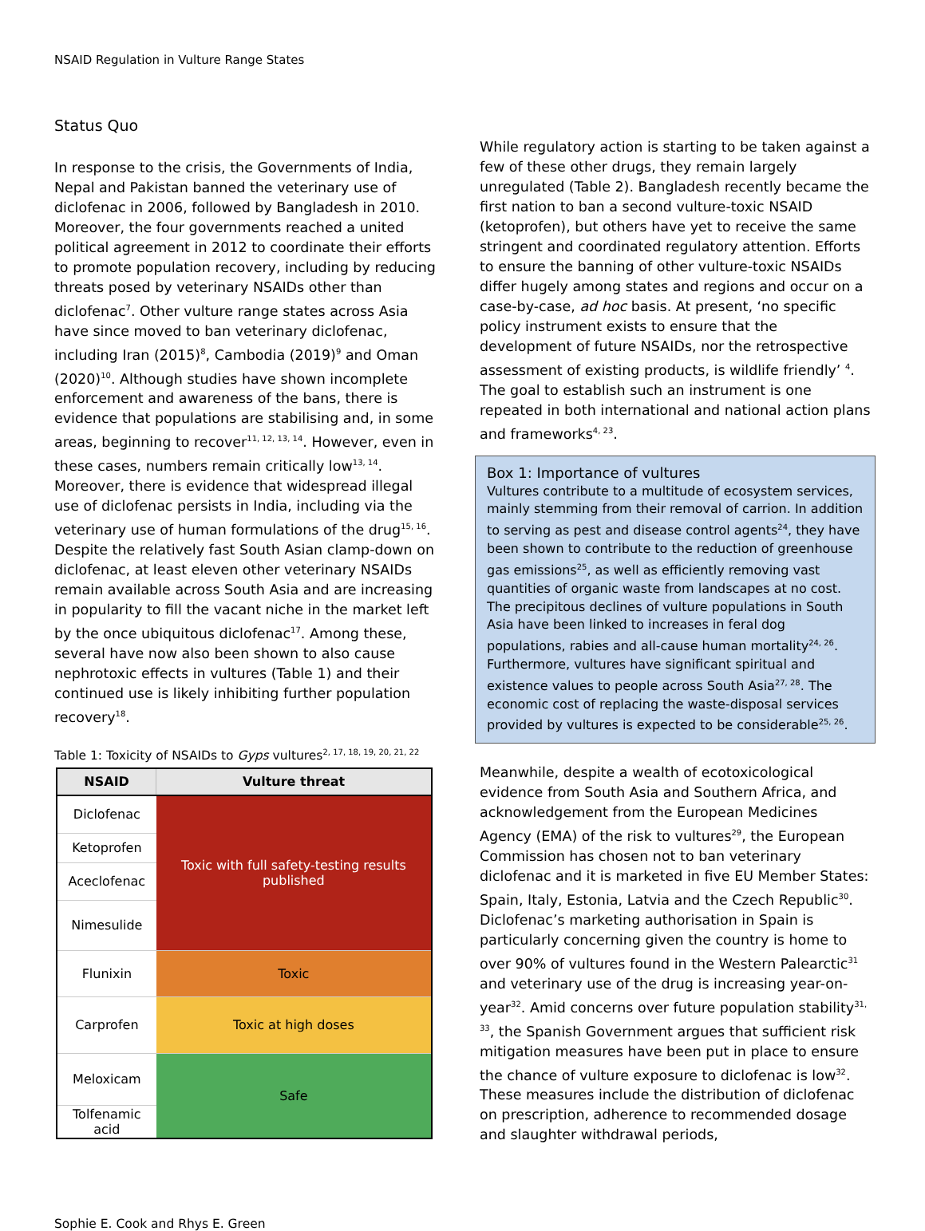NSAID Regulation in Vulture Range States
Status Quo
In response to the crisis, the Governments of India, Nepal and Pakistan banned the veterinary use of diclofenac in 2006, followed by Bangladesh in 2010. Moreover, the four governments reached a united political agreement in 2012 to coordinate their efforts to promote population recovery, including by reducing threats posed by veterinary NSAIDs other than diclofenac<sup>7</sup>. Other vulture range states across Asia have since moved to ban veterinary diclofenac, including Iran (2015)<sup>8</sup>, Cambodia (2019)<sup>9</sup> and Oman (2020)<sup>10</sup>. Although studies have shown incomplete enforcement and awareness of the bans, there is evidence that populations are stabilising and, in some areas, beginning to recover<sup>11, 12, 13, 14</sup>. However, even in these cases, numbers remain critically low<sup>13, 14</sup>. Moreover, there is evidence that widespread illegal use of diclofenac persists in India, including via the veterinary use of human formulations of the drug<sup>15, 16</sup>. Despite the relatively fast South Asian clamp-down on diclofenac, at least eleven other veterinary NSAIDs remain available across South Asia and are increasing in popularity to fill the vacant niche in the market left by the once ubiquitous diclofenac<sup>17</sup>. Among these, several have now also been shown to also cause nephrotoxic effects in vultures (Table 1) and their continued use is likely inhibiting further population recovery<sup>18</sup>.
Table 1: Toxicity of NSAIDs to Gyps vultures<sup>2, 17, 18, 19, 20, 21, 22</sup>
| NSAID | Vulture threat |
| --- | --- |
| Diclofenac | Toxic with full safety-testing results published |
| Ketoprofen | |
| Aceclofenac | |
| Nimesulide | |
| Flunixin | Toxic |
| Carprofen | Toxic at high doses |
| Meloxicam | Safe |
| Tolfenamic acid | |
While regulatory action is starting to be taken against a few of these other drugs, they remain largely unregulated (Table 2). Bangladesh recently became the first nation to ban a second vulture-toxic NSAID (ketoprofen), but others have yet to receive the same stringent and coordinated regulatory attention. Efforts to ensure the banning of other vulture-toxic NSAIDs differ hugely among states and regions and occur on a case-by-case, ad hoc basis. At present, ‘no specific policy instrument exists to ensure that the development of future NSAIDs, nor the retrospective assessment of existing products, is wildlife friendly’ <sup>4</sup>. The goal to establish such an instrument is one repeated in both international and national action plans and frameworks<sup>4, 23</sup>.
Box 1: Importance of vultures
Vultures contribute to a multitude of ecosystem services, mainly stemming from their removal of carrion. In addition to serving as pest and disease control agents<sup>24</sup>, they have been shown to contribute to the reduction of greenhouse gas emissions<sup>25</sup>, as well as efficiently removing vast quantities of organic waste from landscapes at no cost. The precipitous declines of vulture populations in South Asia have been linked to increases in feral dog populations, rabies and all-cause human mortality<sup>24, 26</sup>. Furthermore, vultures have significant spiritual and existence values to people across South Asia<sup>27, 28</sup>. The economic cost of replacing the waste-disposal services provided by vultures is expected to be considerable<sup>25, 26</sup>.
Meanwhile, despite a wealth of ecotoxicological evidence from South Asia and Southern Africa, and acknowledgement from the European Medicines Agency (EMA) of the risk to vultures<sup>29</sup>, the European Commission has chosen not to ban veterinary diclofenac and it is marketed in five EU Member States: Spain, Italy, Estonia, Latvia and the Czech Republic<sup>30</sup>. Diclofenac’s marketing authorisation in Spain is particularly concerning given the country is home to over 90% of vultures found in the Western Palearctic<sup>31</sup> and veterinary use of the drug is increasing year-on-year<sup>32</sup>. Amid concerns over future population stability<sup>31, 33</sup>, the Spanish Government argues that sufficient risk mitigation measures have been put in place to ensure the chance of vulture exposure to diclofenac is low<sup>32</sup>. These measures include the distribution of diclofenac on prescription, adherence to recommended dosage and slaughter withdrawal periods,
Sophie E. Cook and Rhys E. Green